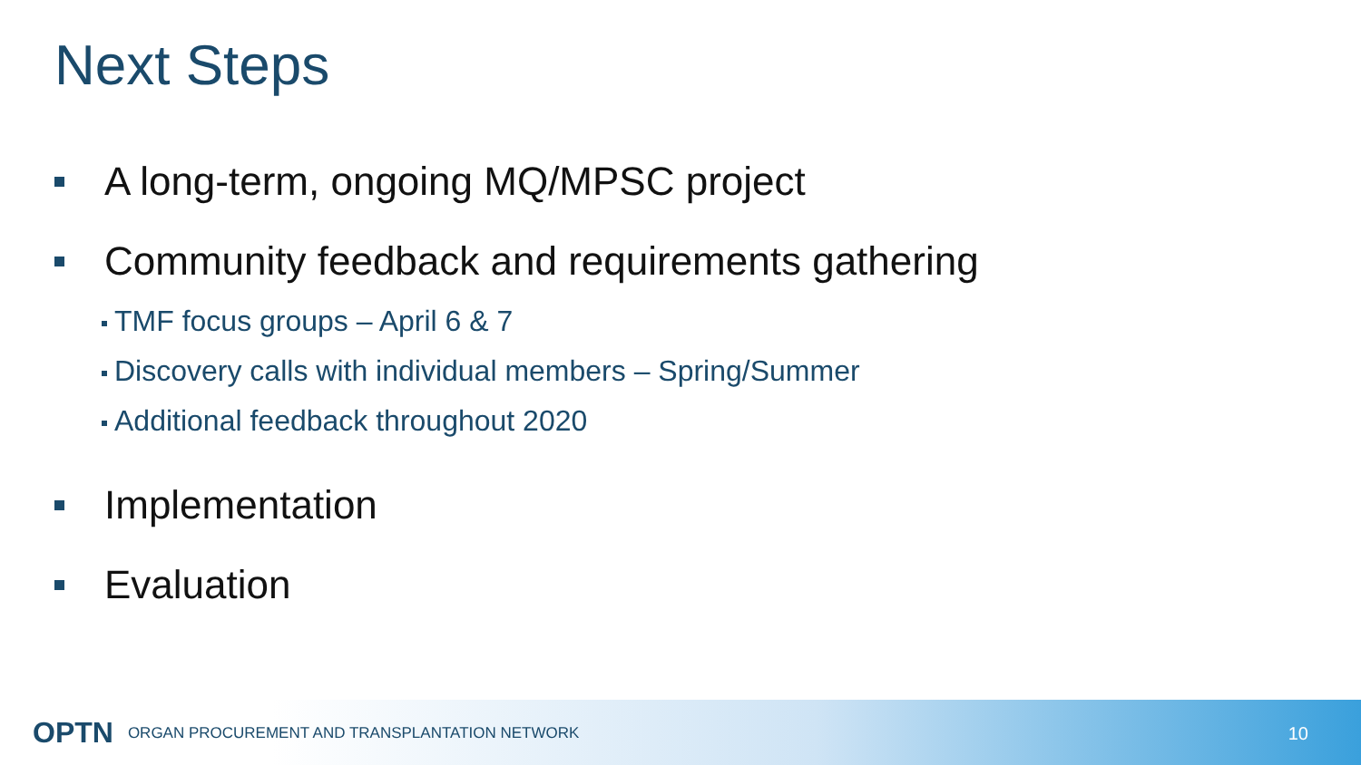Next Steps
A long-term, ongoing MQ/MPSC project
Community feedback and requirements gathering
TMF focus groups – April 6 & 7
Discovery calls with individual members – Spring/Summer
Additional feedback throughout 2020
Implementation
Evaluation
OPTN ORGAN PROCUREMENT AND TRANSPLANTATION NETWORK
10